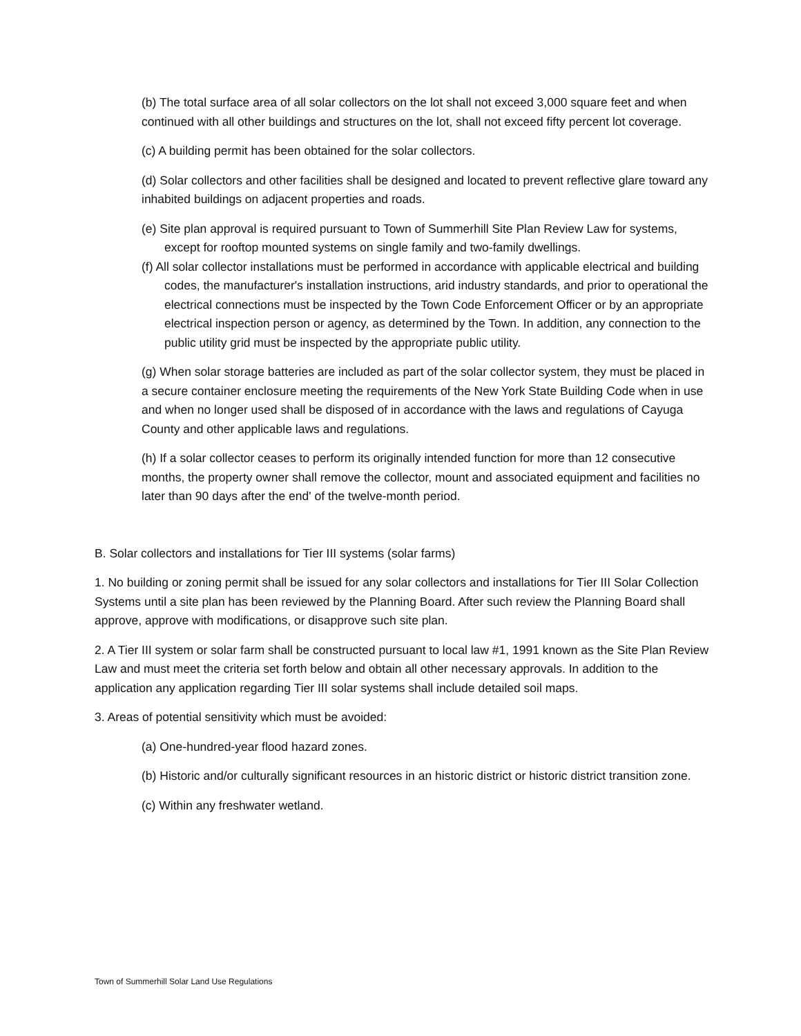(b) The total surface area of all solar collectors on the lot shall not exceed 3,000 square feet and when continued with all other buildings and structures on the lot, shall not exceed fifty percent lot coverage.
(c) A building permit has been obtained for the solar collectors.
(d) Solar collectors and other facilities shall be designed and located to prevent reflective glare toward any inhabited buildings on adjacent properties and roads.
(e) Site plan approval is required pursuant to Town of Summerhill Site Plan Review Law for systems, except for rooftop mounted systems on single family and two-family dwellings.
(f) All solar collector installations must be performed in accordance with applicable electrical and building codes, the manufacturer's installation instructions, arid industry standards, and prior to operational the electrical connections must be inspected by the Town Code Enforcement Officer or by an appropriate electrical inspection person or agency, as determined by the Town. In addition, any connection to the public utility grid must be inspected by the appropriate public utility.
(g) When solar storage batteries are included as part of the solar collector system, they must be placed in a secure container enclosure meeting the requirements of the New York State Building Code when in use and when no longer used shall be disposed of in accordance with the laws and regulations of Cayuga County and other applicable laws and regulations.
(h) If a solar collector ceases to perform its originally intended function for more than 12 consecutive months, the property owner shall remove the collector, mount and associated equipment and facilities no later than 90 days after the end' of the twelve-month period.
B. Solar collectors and installations for Tier III systems (solar farms)
1. No building or zoning permit shall be issued for any solar collectors and installations for Tier III Solar Collection Systems until a site plan has been reviewed by the Planning Board. After such review the Planning Board shall approve, approve with modifications, or disapprove such site plan.
2. A Tier III system or solar farm shall be constructed pursuant to local law #1, 1991 known as the Site Plan Review Law and must meet the criteria set forth below and obtain all other necessary approvals. In addition to the application any application regarding Tier III solar systems shall include detailed soil maps.
3. Areas of potential sensitivity which must be avoided:
(a) One-hundred-year flood hazard zones.
(b) Historic and/or culturally significant resources in an historic district or historic district transition zone.
(c) Within any freshwater wetland.
Town of Summerhill Solar Land Use Regulations